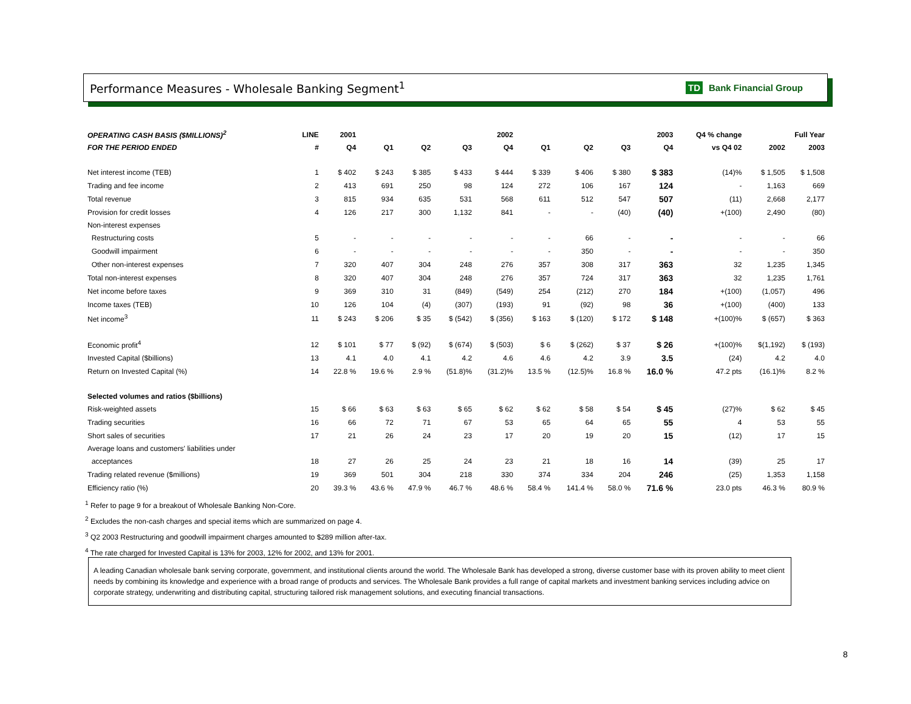Performance Measures - Wholesale Banking Segment<sup>1</sup>
TD Bank Financial Group
| OPERATING CASH BASIS ($MILLIONS)<sup>2</sup> | LINE | 2001 | 2002 | | | | 2003 | | | | Q4 % change | Full Year | |
| --- | --- | --- | --- | --- | --- | --- | --- | --- | --- | --- | --- | --- | --- |
| FOR THE PERIOD ENDED | # | Q4 | Q1 | Q2 | Q3 | Q4 | Q1 | Q2 | Q3 | Q4 | vs Q4 02 | 2002 | 2003 |
| Net interest income (TEB) | 1 | $ 402 | $ 243 | $ 385 | $ 433 | $ 444 | $ 339 | $ 406 | $ 380 | $ 383 | (14)% | $ 1,505 | $ 1,508 |
| Trading and fee income | 2 | 413 | 691 | 250 | 98 | 124 | 272 | 106 | 167 | 124 | - | 1,163 | 669 |
| Total revenue | 3 | 815 | 934 | 635 | 531 | 568 | 611 | 512 | 547 | 507 | (11) | 2,668 | 2,177 |
| Provision for credit losses | 4 | 126 | 217 | 300 | 1,132 | 841 | - | - | (40) | (40) | +(100) | 2,490 | (80) |
| Non-interest expenses | | | | | | | | | | | | | |
| Restructuring costs | 5 | - | - | - | - | - | - | 66 | - | - | - | - | 66 |
| Goodwill impairment | 6 | - | - | - | - | - | - | 350 | - | - | - | - | 350 |
| Other non-interest expenses | 7 | 320 | 407 | 304 | 248 | 276 | 357 | 308 | 317 | 363 | 32 | 1,235 | 1,345 |
| Total non-interest expenses | 8 | 320 | 407 | 304 | 248 | 276 | 357 | 724 | 317 | 363 | 32 | 1,235 | 1,761 |
| Net income before taxes | 9 | 369 | 310 | 31 | (849) | (549) | 254 | (212) | 270 | 184 | +(100) | (1,057) | 496 |
| Income taxes (TEB) | 10 | 126 | 104 | (4) | (307) | (193) | 91 | (92) | 98 | 36 | +(100) | (400) | 133 |
| Net income<sup>3</sup> | 11 | $ 243 | $ 206 | $ 35 | $ (542) | $ (356) | $ 163 | $ (120) | $ 172 | $ 148 | +(100)% | $ (657) | $ 363 |
| Economic profit<sup>4</sup> | 12 | $ 101 | $ 77 | $ (92) | $ (674) | $ (503) | $ 6 | $ (262) | $ 37 | $ 26 | +(100)% | $(1,192) | $ (193) |
| Invested Capital ($billions) | 13 | 4.1 | 4.0 | 4.1 | 4.2 | 4.6 | 4.6 | 4.2 | 3.9 | 3.5 | (24) | 4.2 | 4.0 |
| Return on Invested Capital (%) | 14 | 22.8 % | 19.6 % | 2.9 % | (51.8)% | (31.2)% | 13.5 % | (12.5)% | 16.8 % | 16.0 % | 47.2 pts | (16.1)% | 8.2 % |
| Selected volumes and ratios ($billions) | | | | | | | | | | | | | |
| Risk-weighted assets | 15 | $ 66 | $ 63 | $ 63 | $ 65 | $ 62 | $ 62 | $ 58 | $ 54 | $ 45 | (27)% | $ 62 | $ 45 |
| Trading securities | 16 | 66 | 72 | 71 | 67 | 53 | 65 | 64 | 65 | 55 | 4 | 53 | 55 |
| Short sales of securities | 17 | 21 | 26 | 24 | 23 | 17 | 20 | 19 | 20 | 15 | (12) | 17 | 15 |
| Average loans and customers' liabilities under | | | | | | | | | | | | | |
| acceptances | 18 | 27 | 26 | 25 | 24 | 23 | 21 | 18 | 16 | 14 | (39) | 25 | 17 |
| Trading related revenue ($millions) | 19 | 369 | 501 | 304 | 218 | 330 | 374 | 334 | 204 | 246 | (25) | 1,353 | 1,158 |
| Efficiency ratio (%) | 20 | 39.3 % | 43.6 % | 47.9 % | 46.7 % | 48.6 % | 58.4 % | 141.4 % | 58.0 % | 71.6 % | 23.0 pts | 46.3 % | 80.9 % |
<sup>1</sup> Refer to page 9 for a breakout of Wholesale Banking Non-Core.
<sup>2</sup> Excludes the non-cash charges and special items which are summarized on page 4.
<sup>3</sup> Q2 2003 Restructuring and goodwill impairment charges amounted to $289 million after-tax.
<sup>4</sup> The rate charged for Invested Capital is 13% for 2003, 12% for 2002, and 13% for 2001.
A leading Canadian wholesale bank serving corporate, government, and institutional clients around the world. The Wholesale Bank has developed a strong, diverse customer base with its proven ability to meet client needs by combining its knowledge and experience with a broad range of products and services. The Wholesale Bank provides a full range of capital markets and investment banking services including advice on corporate strategy, underwriting and distributing capital, structuring tailored risk management solutions, and executing financial transactions.
8